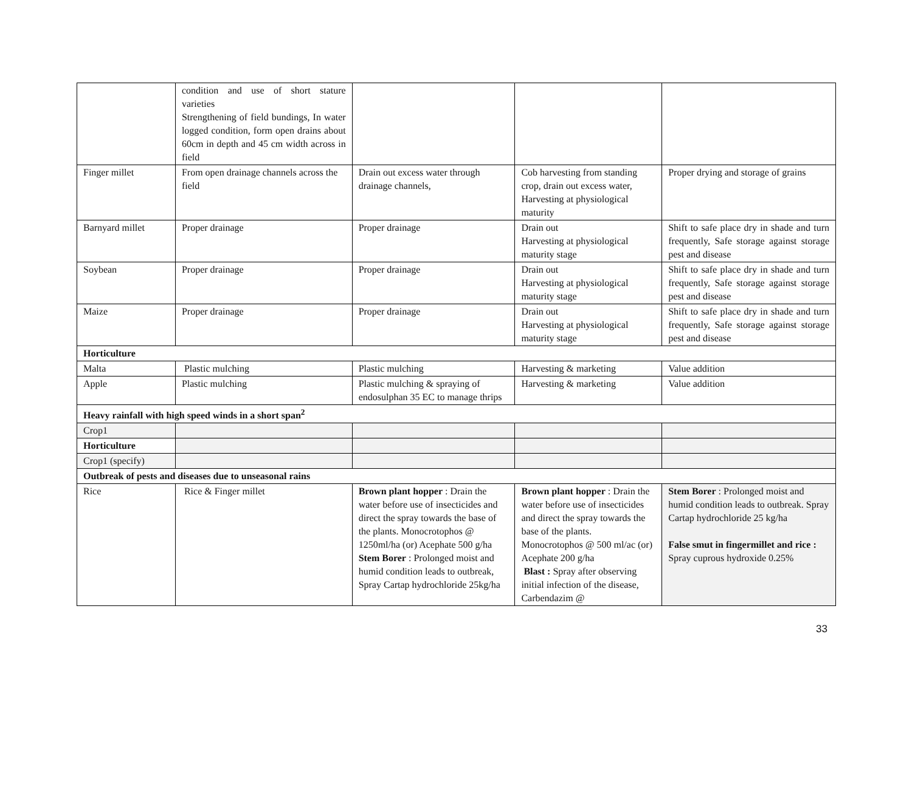| | condition and use of short stature varieties Strengthening of field bundings, In water logged condition, form open drains about 60cm in depth and 45 cm width across in field | | | |
| Finger millet | From open drainage channels across the field | Drain out excess water through drainage channels, | Cob harvesting from standing crop, drain out excess water, Harvesting at physiological maturity | Proper drying and storage of grains |
| Barnyard millet | Proper drainage | Proper drainage | Drain out Harvesting at physiological maturity stage | Shift to safe place dry in shade and turn frequently, Safe storage against storage pest and disease |
| Soybean | Proper drainage | Proper drainage | Drain out Harvesting at physiological maturity stage | Shift to safe place dry in shade and turn frequently, Safe storage against storage pest and disease |
| Maize | Proper drainage | Proper drainage | Drain out Harvesting at physiological maturity stage | Shift to safe place dry in shade and turn frequently, Safe storage against storage pest and disease |
| Horticulture | | | | |
| Malta | Plastic mulching | Plastic mulching | Harvesting & marketing | Value addition |
| Apple | Plastic mulching | Plastic mulching & spraying of endosulphan 35 EC to manage thrips | Harvesting & marketing | Value addition |
| Heavy rainfall with high speed winds in a short span<sup>2</sup> | | | | |
| Crop1 | | | | |
| Horticulture | | | | |
| Crop1 (specify) | | | | |
| Outbreak of pests and diseases due to unseasonal rains | | | | |
| Rice | Rice & Finger millet | Brown plant hopper : Drain the water before use of insecticides and direct the spray towards the base of the plants. Monocrotophos @ 1250ml/ha (or) Acephate 500 g/ha Stem Borer : Prolonged moist and humid condition leads to outbreak, Spray Cartap hydrochloride 25kg/ha | Brown plant hopper : Drain the water before use of insecticides and direct the spray towards the base of the plants. Monocrotophos @ 500 ml/ac (or) Acephate 200 g/ha Blast : Spray after observing initial infection of the disease, Carbendazim @ | Stem Borer : Prolonged moist and humid condition leads to outbreak. Spray Cartap hydrochloride 25 kg/ha False smut in fingermillet and rice : Spray cuprous hydroxide 0.25% |
33